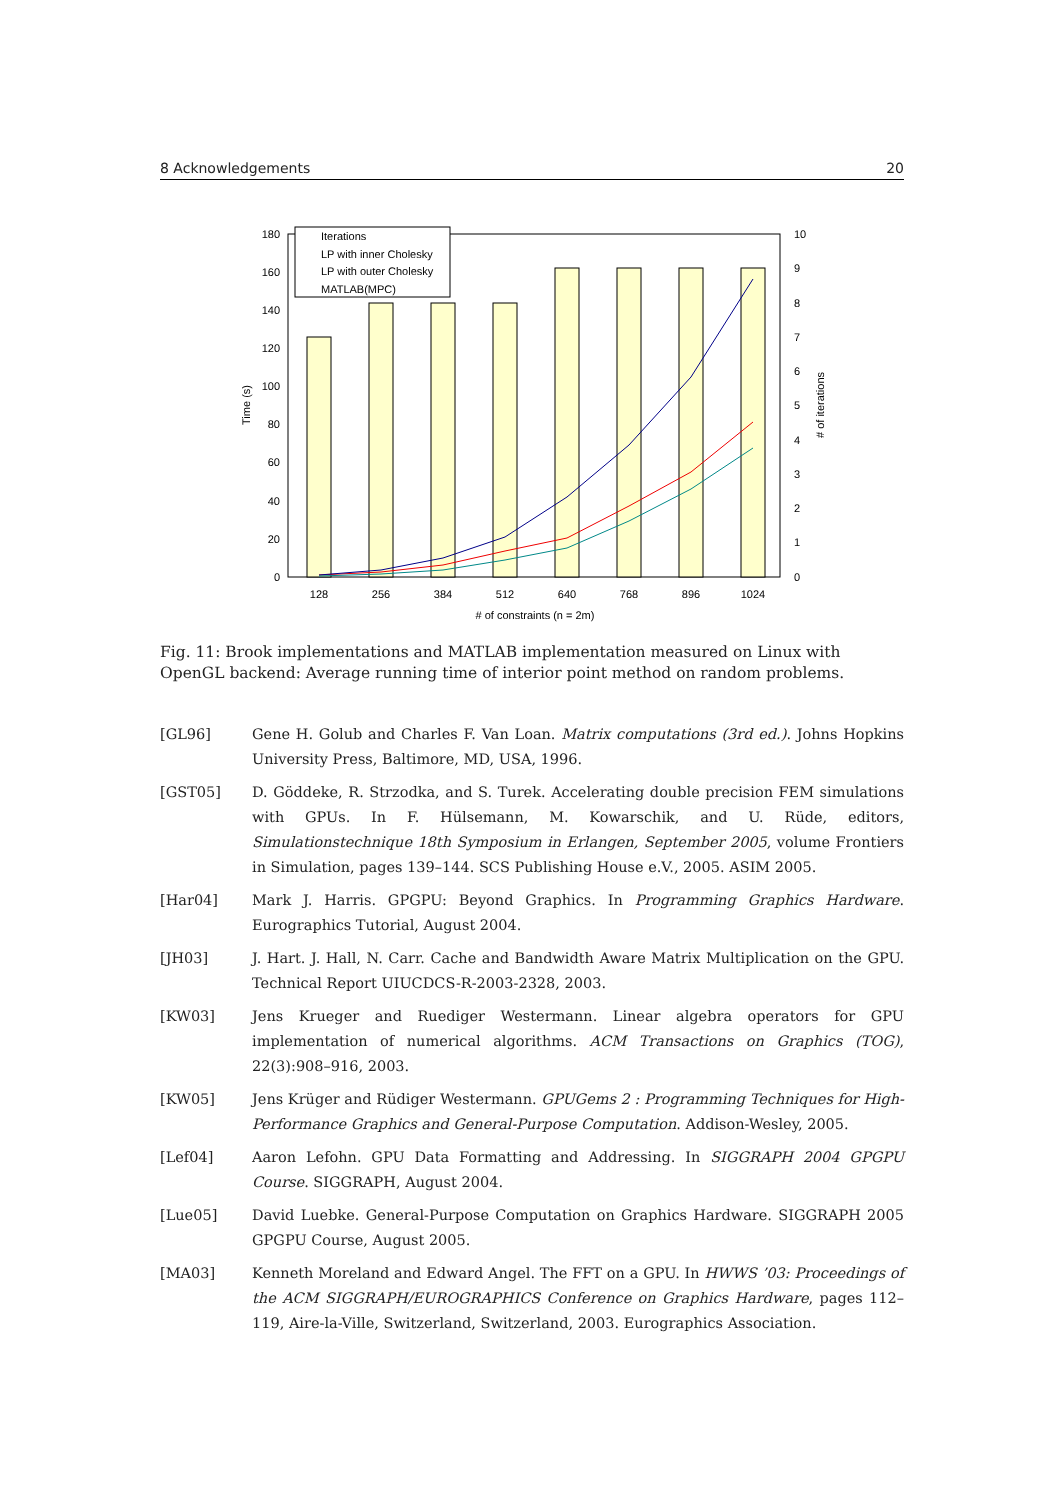8 Acknowledgements 20
180
160
140
120
100
80
60
40
20
0
10
9
8
7
6
5
4
3
2
1
0
128
256
384
512
640
768
896
1024
# of constraints (n = 2m)
Time (s)
# of iterations
Iterations
LP with inner Cholesky
LP with outer Cholesky
MATLAB(MPC)
Fig. 11: Brook implementations and MATLAB implementation measured on Linux with OpenGL backend: Average running time of interior point method on random problems.
[GL96] Gene H. Golub and Charles F. Van Loan. Matrix computations (3rd ed.). Johns Hopkins University Press, Baltimore, MD, USA, 1996.
[GST05] D. Göddeke, R. Strzodka, and S. Turek. Accelerating double precision FEM simulations with GPUs. In F. Hülsemann, M. Kowarschik, and U. Rüde, editors, Simulationstechnique 18th Symposium in Erlangen, September 2005, volume Frontiers in Simulation, pages 139–144. SCS Publishing House e.V., 2005. ASIM 2005.
[Har04] Mark J. Harris. GPGPU: Beyond Graphics. In Programming Graphics Hardware. Eurographics Tutorial, August 2004.
[JH03] J. Hart. J. Hall, N. Carr. Cache and Bandwidth Aware Matrix Multiplication on the GPU. Technical Report UIUCDCS-R-2003-2328, 2003.
[KW03] Jens Krueger and Ruediger Westermann. Linear algebra operators for GPU implementation of numerical algorithms. ACM Transactions on Graphics (TOG), 22(3):908–916, 2003.
[KW05] Jens Krüger and Rüdiger Westermann. GPUGems 2 : Programming Techniques for High-Performance Graphics and General-Purpose Computation. Addison-Wesley, 2005.
[Lef04] Aaron Lefohn. GPU Data Formatting and Addressing. In SIGGRAPH 2004 GPGPU Course. SIGGRAPH, August 2004.
[Lue05] David Luebke. General-Purpose Computation on Graphics Hardware. SIGGRAPH 2005 GPGPU Course, August 2005.
[MA03] Kenneth Moreland and Edward Angel. The FFT on a GPU. In HWWS ’03: Proceedings of the ACM SIGGRAPH/EUROGRAPHICS Conference on Graphics Hardware, pages 112–119, Aire-la-Ville, Switzerland, Switzerland, 2003. Eurographics Association.